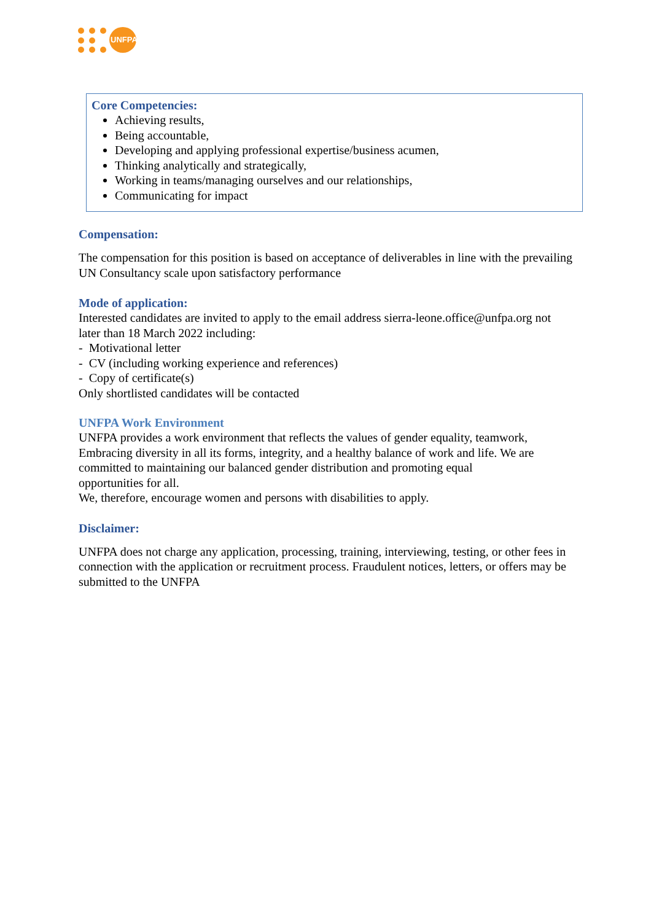UNFPA
Core Competencies:
Achieving results,
Being accountable,
Developing and applying professional expertise/business acumen,
Thinking analytically and strategically,
Working in teams/managing ourselves and our relationships,
Communicating for impact
Compensation:
The compensation for this position is based on acceptance of deliverables in line with the prevailing UN Consultancy scale upon satisfactory performance
Mode of application:
Interested candidates are invited to apply to the email address sierra-leone.office@unfpa.org not later than 18 March 2022 including:
- Motivational letter
- CV (including working experience and references)
- Copy of certificate(s)
Only shortlisted candidates will be contacted
UNFPA Work Environment
UNFPA provides a work environment that reflects the values of gender equality, teamwork, Embracing diversity in all its forms, integrity, and a healthy balance of work and life. We are committed to maintaining our balanced gender distribution and promoting equal
opportunities for all.
We, therefore, encourage women and persons with disabilities to apply.
Disclaimer:
UNFPA does not charge any application, processing, training, interviewing, testing, or other fees in connection with the application or recruitment process. Fraudulent notices, letters, or offers may be submitted to the UNFPA